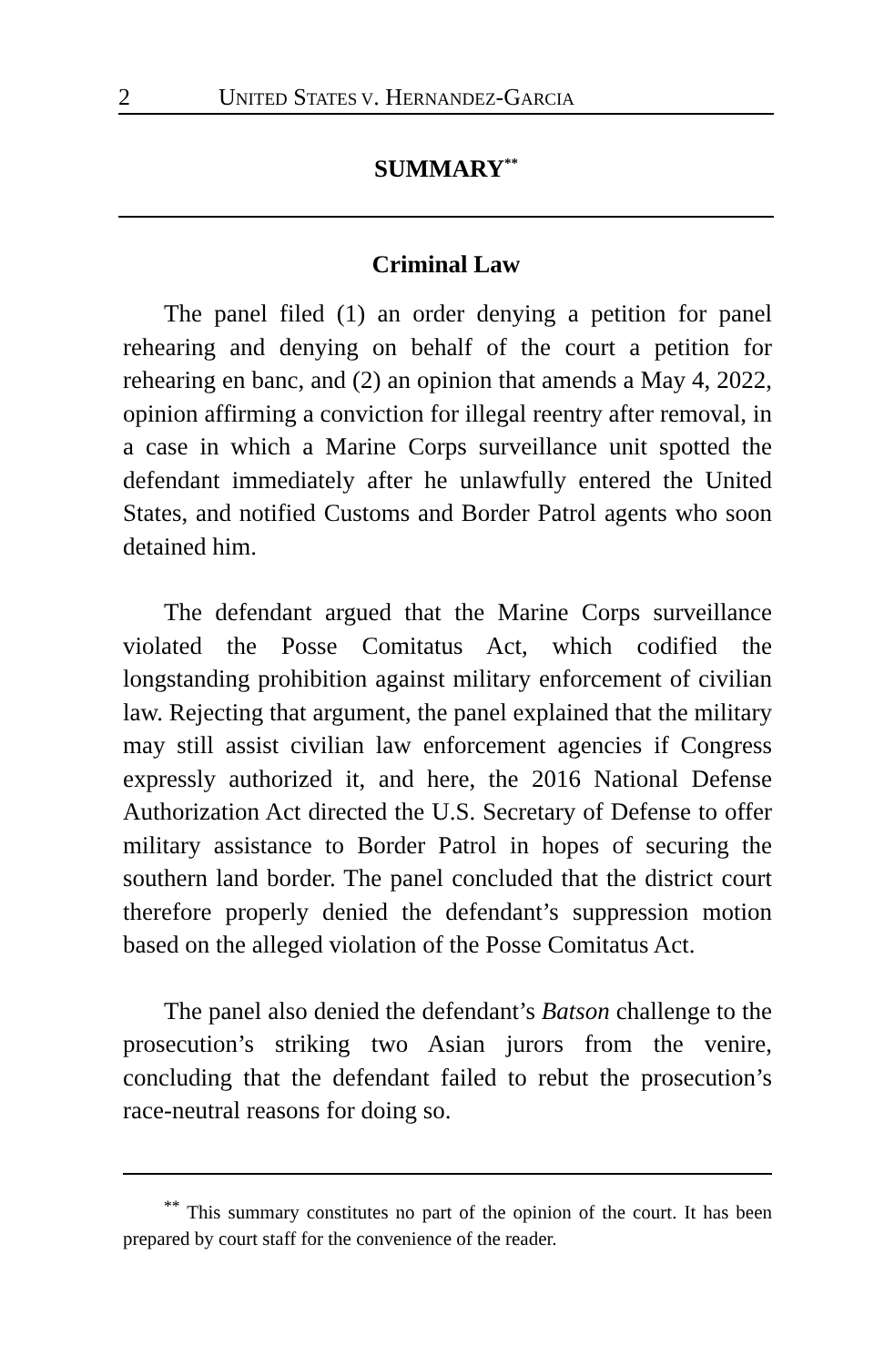2 UNITED STATES V. HERNANDEZ-GARCIA
SUMMARY<sup>**</sup>
Criminal Law
The panel filed (1) an order denying a petition for panel rehearing and denying on behalf of the court a petition for rehearing en banc, and (2) an opinion that amends a May 4, 2022, opinion affirming a conviction for illegal reentry after removal, in a case in which a Marine Corps surveillance unit spotted the defendant immediately after he unlawfully entered the United States, and notified Customs and Border Patrol agents who soon detained him.
The defendant argued that the Marine Corps surveillance violated the Posse Comitatus Act, which codified the longstanding prohibition against military enforcement of civilian law. Rejecting that argument, the panel explained that the military may still assist civilian law enforcement agencies if Congress expressly authorized it, and here, the 2016 National Defense Authorization Act directed the U.S. Secretary of Defense to offer military assistance to Border Patrol in hopes of securing the southern land border. The panel concluded that the district court therefore properly denied the defendant’s suppression motion based on the alleged violation of the Posse Comitatus Act.
The panel also denied the defendant’s Batson challenge to the prosecution’s striking two Asian jurors from the venire, concluding that the defendant failed to rebut the prosecution’s race-neutral reasons for doing so.
<sup>**</sup> This summary constitutes no part of the opinion of the court. It has been prepared by court staff for the convenience of the reader.